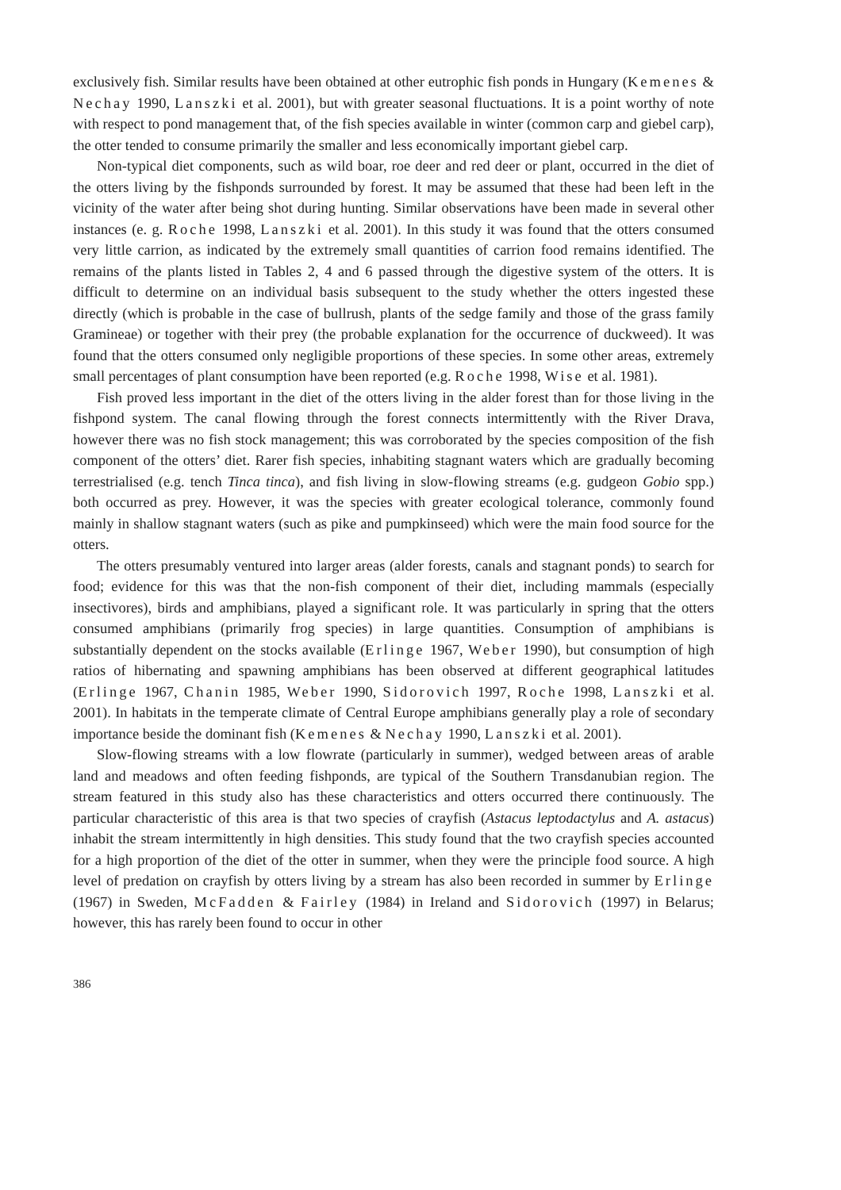exclusively fish. Similar results have been obtained at other eutrophic fish ponds in Hungary (Kemenes & Nechay 1990, Lanszki et al. 2001), but with greater seasonal fluctuations. It is a point worthy of note with respect to pond management that, of the fish species available in winter (common carp and giebel carp), the otter tended to consume primarily the smaller and less economically important giebel carp.
Non-typical diet components, such as wild boar, roe deer and red deer or plant, occurred in the diet of the otters living by the fishponds surrounded by forest. It may be assumed that these had been left in the vicinity of the water after being shot during hunting. Similar observations have been made in several other instances (e. g. Roche 1998, Lanszki et al. 2001). In this study it was found that the otters consumed very little carrion, as indicated by the extremely small quantities of carrion food remains identified. The remains of the plants listed in Tables 2, 4 and 6 passed through the digestive system of the otters. It is difficult to determine on an individual basis subsequent to the study whether the otters ingested these directly (which is probable in the case of bullrush, plants of the sedge family and those of the grass family Gramineae) or together with their prey (the probable explanation for the occurrence of duckweed). It was found that the otters consumed only negligible proportions of these species. In some other areas, extremely small percentages of plant consumption have been reported (e.g. Roche 1998, Wise et al. 1981).
Fish proved less important in the diet of the otters living in the alder forest than for those living in the fishpond system. The canal flowing through the forest connects intermittently with the River Drava, however there was no fish stock management; this was corroborated by the species composition of the fish component of the otters’ diet. Rarer fish species, inhabiting stagnant waters which are gradually becoming terrestrialised (e.g. tench Tinca tinca), and fish living in slow-flowing streams (e.g. gudgeon Gobio spp.) both occurred as prey. However, it was the species with greater ecological tolerance, commonly found mainly in shallow stagnant waters (such as pike and pumpkinseed) which were the main food source for the otters.
The otters presumably ventured into larger areas (alder forests, canals and stagnant ponds) to search for food; evidence for this was that the non-fish component of their diet, including mammals (especially insectivores), birds and amphibians, played a significant role. It was particularly in spring that the otters consumed amphibians (primarily frog species) in large quantities. Consumption of amphibians is substantially dependent on the stocks available (Erlinge 1967, Weber 1990), but consumption of high ratios of hibernating and spawning amphibians has been observed at different geographical latitudes (Erlinge 1967, Chanin 1985, Weber 1990, Sidorovich 1997, Roche 1998, Lanszki et al. 2001). In habitats in the temperate climate of Central Europe amphibians generally play a role of secondary importance beside the dominant fish (Kemenes & Nechay 1990, Lanszki et al. 2001).
Slow-flowing streams with a low flowrate (particularly in summer), wedged between areas of arable land and meadows and often feeding fishponds, are typical of the Southern Transdanubian region. The stream featured in this study also has these characteristics and otters occurred there continuously. The particular characteristic of this area is that two species of crayfish (Astacus leptodactylus and A. astacus) inhabit the stream intermittently in high densities. This study found that the two crayfish species accounted for a high proportion of the diet of the otter in summer, when they were the principle food source. A high level of predation on crayfish by otters living by a stream has also been recorded in summer by Erlinge (1967) in Sweden, McFadden & Fairley (1984) in Ireland and Sidorovich (1997) in Belarus; however, this has rarely been found to occur in other
386